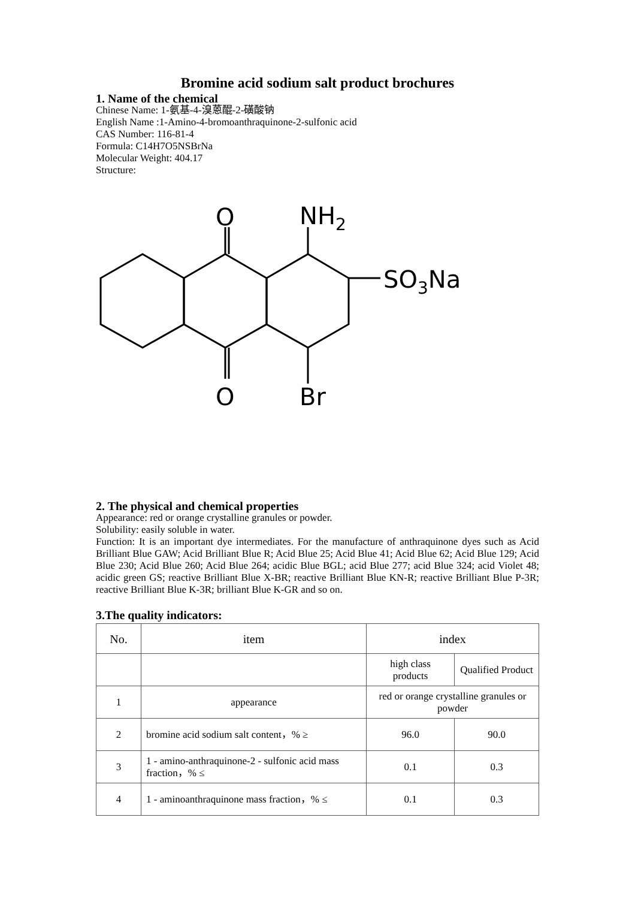Bromine acid sodium salt product brochures
1. Name of the chemical
Chinese Name: 1-氨基-4-溴蒽醌-2-磺酸钠
English Name :1-Amino-4-bromoanthraquinone-2-sulfonic acid
CAS Number: 116-81-4
Formula: C14H7O5NSBrNa
Molecular Weight: 404.17
Structure:
O
NH2
SO3Na
O
Br
2. The physical and chemical properties
Appearance: red or orange crystalline granules or powder.
Solubility: easily soluble in water.
Function: It is an important dye intermediates. For the manufacture of anthraquinone dyes such as Acid Brilliant Blue GAW; Acid Brilliant Blue R; Acid Blue 25; Acid Blue 41; Acid Blue 62; Acid Blue 129; Acid Blue 230; Acid Blue 260; Acid Blue 264; acidic Blue BGL; acid Blue 277; acid Blue 324; acid Violet 48; acidic green GS; reactive Brilliant Blue X-BR; reactive Brilliant Blue KN-R; reactive Brilliant Blue P-3R; reactive Brilliant Blue K-3R; brilliant Blue K-GR and so on.
3.The quality indicators:
| No. | item | index | |
| | | high class products | Qualified Product |
| 1 | appearance | red or orange crystalline granules or powder | |
| 2 | bromine acid sodium salt content，% ≥ | 96.0 | 90.0 |
| 3 | 1 - amino-anthraquinone-2 - sulfonic acid mass fraction，% ≤ | 0.1 | 0.3 |
| 4 | 1 - aminoanthraquinone mass fraction，% ≤ | 0.1 | 0.3 |